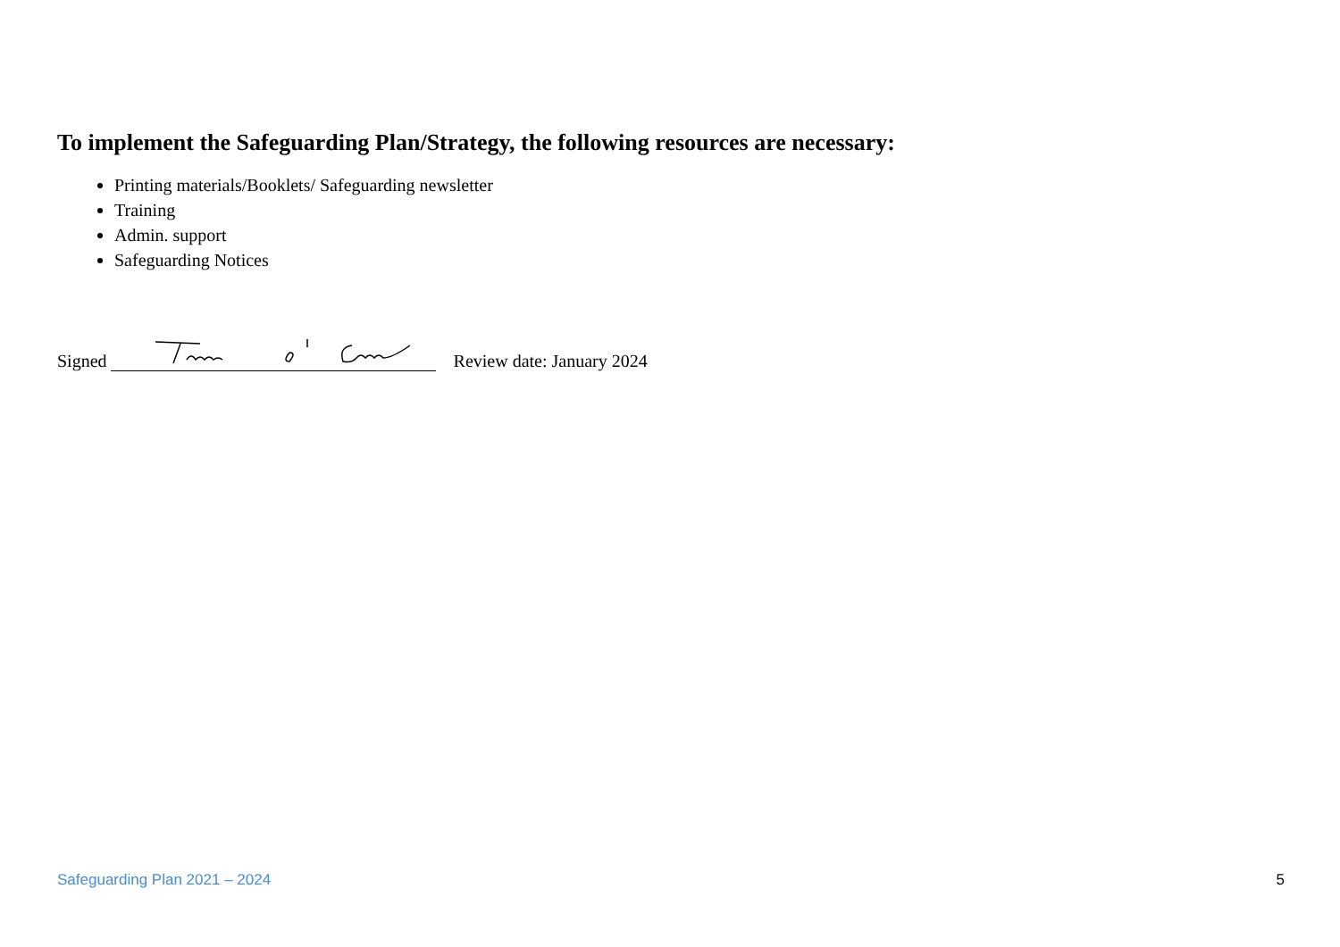To implement the Safeguarding Plan/Strategy, the following resources are necessary:
Printing materials/Booklets/ Safeguarding newsletter
Training
Admin. support
Safeguarding Notices
Signed Review date: January 2024
Safeguarding Plan 2021 – 2024 5